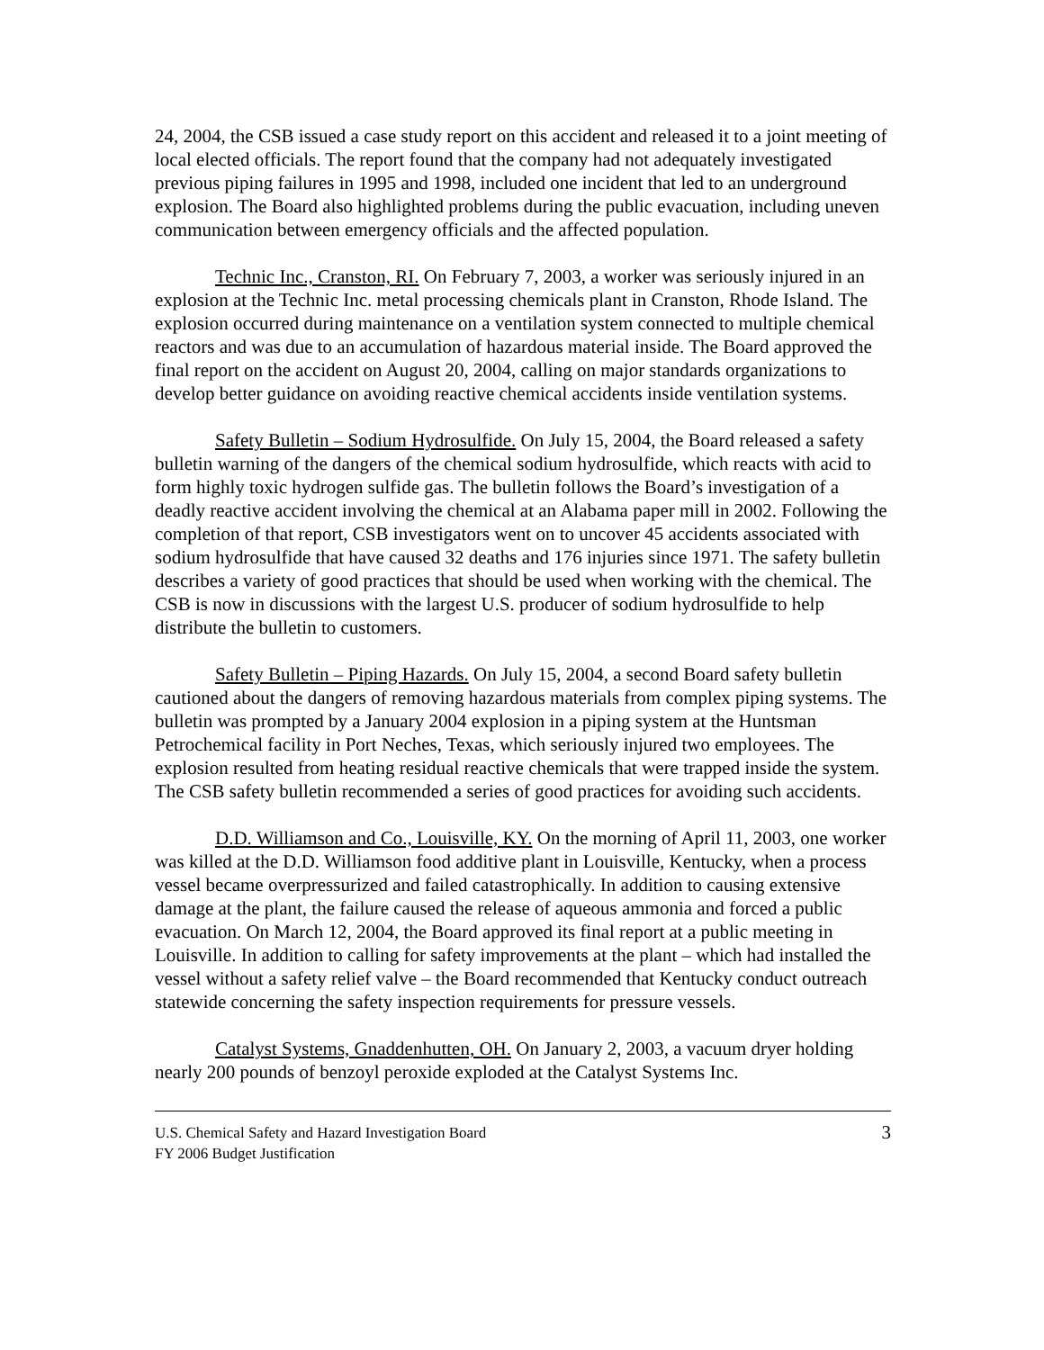24, 2004, the CSB issued a case study report on this accident and released it to a joint meeting of local elected officials. The report found that the company had not adequately investigated previous piping failures in 1995 and 1998, included one incident that led to an underground explosion. The Board also highlighted problems during the public evacuation, including uneven communication between emergency officials and the affected population.
Technic Inc., Cranston, RI. On February 7, 2003, a worker was seriously injured in an explosion at the Technic Inc. metal processing chemicals plant in Cranston, Rhode Island. The explosion occurred during maintenance on a ventilation system connected to multiple chemical reactors and was due to an accumulation of hazardous material inside. The Board approved the final report on the accident on August 20, 2004, calling on major standards organizations to develop better guidance on avoiding reactive chemical accidents inside ventilation systems.
Safety Bulletin – Sodium Hydrosulfide. On July 15, 2004, the Board released a safety bulletin warning of the dangers of the chemical sodium hydrosulfide, which reacts with acid to form highly toxic hydrogen sulfide gas. The bulletin follows the Board’s investigation of a deadly reactive accident involving the chemical at an Alabama paper mill in 2002. Following the completion of that report, CSB investigators went on to uncover 45 accidents associated with sodium hydrosulfide that have caused 32 deaths and 176 injuries since 1971. The safety bulletin describes a variety of good practices that should be used when working with the chemical. The CSB is now in discussions with the largest U.S. producer of sodium hydrosulfide to help distribute the bulletin to customers.
Safety Bulletin – Piping Hazards. On July 15, 2004, a second Board safety bulletin cautioned about the dangers of removing hazardous materials from complex piping systems. The bulletin was prompted by a January 2004 explosion in a piping system at the Huntsman Petrochemical facility in Port Neches, Texas, which seriously injured two employees. The explosion resulted from heating residual reactive chemicals that were trapped inside the system. The CSB safety bulletin recommended a series of good practices for avoiding such accidents.
D.D. Williamson and Co., Louisville, KY. On the morning of April 11, 2003, one worker was killed at the D.D. Williamson food additive plant in Louisville, Kentucky, when a process vessel became overpressurized and failed catastrophically. In addition to causing extensive damage at the plant, the failure caused the release of aqueous ammonia and forced a public evacuation. On March 12, 2004, the Board approved its final report at a public meeting in Louisville. In addition to calling for safety improvements at the plant – which had installed the vessel without a safety relief valve – the Board recommended that Kentucky conduct outreach statewide concerning the safety inspection requirements for pressure vessels.
Catalyst Systems, Gnaddenhutten, OH. On January 2, 2003, a vacuum dryer holding nearly 200 pounds of benzoyl peroxide exploded at the Catalyst Systems Inc.
3 U.S. Chemical Safety and Hazard Investigation Board
FY 2006 Budget Justification